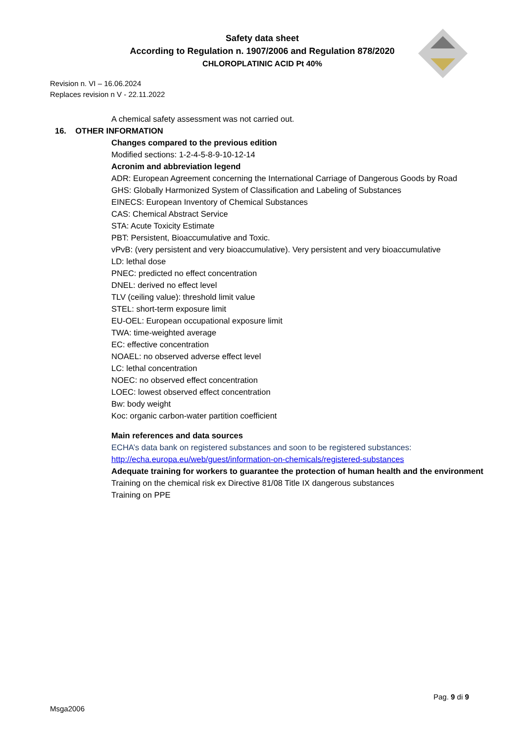Safety data sheet
According to Regulation n. 1907/2006 and Regulation 878/2020
CHLOROPLATINIC ACID Pt 40%
Revision n. VI – 16.06.2024
Replaces revision n V - 22.11.2022
A chemical safety assessment was not carried out.
16. OTHER INFORMATION
Changes compared to the previous edition
Modified sections: 1-2-4-5-8-9-10-12-14
Acronim and abbreviation legend
ADR: European Agreement concerning the International Carriage of Dangerous Goods by Road
GHS: Globally Harmonized System of Classification and Labeling of Substances
EINECS: European Inventory of Chemical Substances
CAS: Chemical Abstract Service
STA: Acute Toxicity Estimate
PBT: Persistent, Bioaccumulative and Toxic.
vPvB: (very persistent and very bioaccumulative). Very persistent and very bioaccumulative
LD: lethal dose
PNEC: predicted no effect concentration
DNEL: derived no effect level
TLV (ceiling value): threshold limit value
STEL: short-term exposure limit
EU-OEL: European occupational exposure limit
TWA: time-weighted average
EC: effective concentration
NOAEL: no observed adverse effect level
LC: lethal concentration
NOEC: no observed effect concentration
LOEC: lowest observed effect concentration
Bw: body weight
Koc: organic carbon-water partition coefficient
Main references and data sources
ECHA’s data bank on registered substances and soon to be registered substances:
http://echa.europa.eu/web/guest/information-on-chemicals/registered-substances
Adequate training for workers to guarantee the protection of human health and the environment
Training on the chemical risk ex Directive 81/08 Title IX dangerous substances
Training on PPE
Pag. 9 di 9
Msga2006